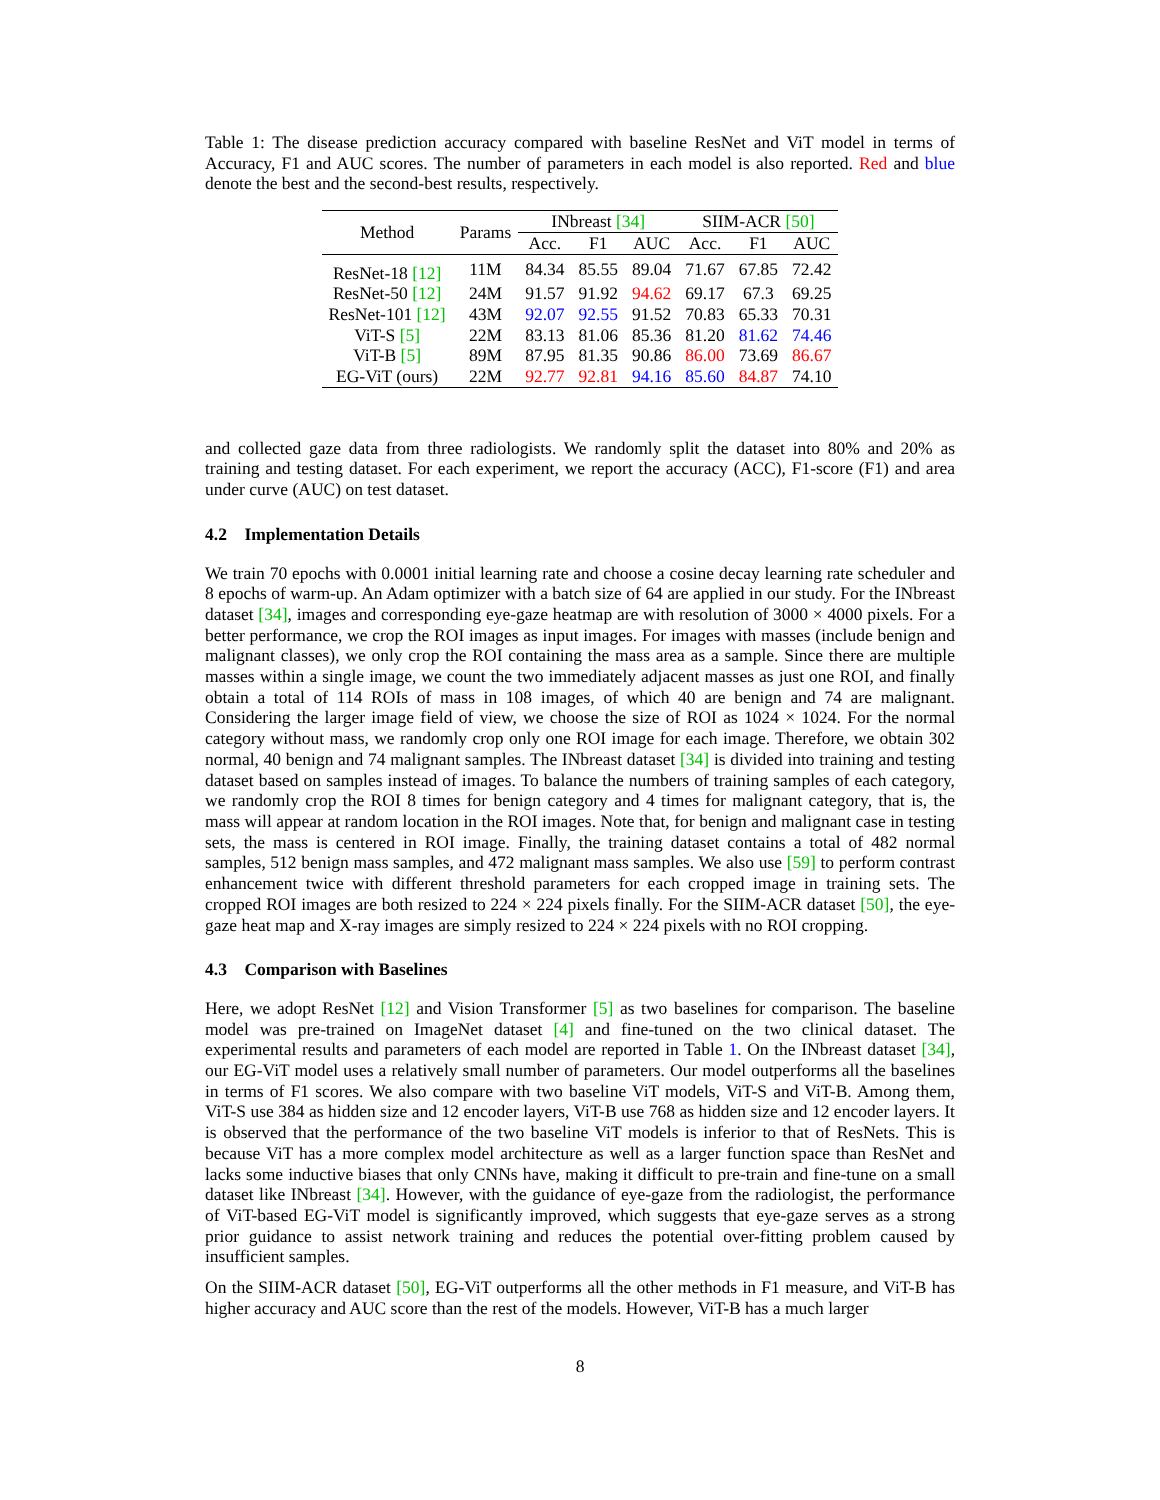Table 1: The disease prediction accuracy compared with baseline ResNet and ViT model in terms of Accuracy, F1 and AUC scores. The number of parameters in each model is also reported. Red and blue denote the best and the second-best results, respectively.
| Method | Params | INbreast [34] | | | SIIM-ACR [50] | | |
| --- | --- | --- | --- | --- | --- | --- | --- |
| | | Acc. | F1 | AUC | Acc. | F1 | AUC |
| ResNet-18 [12] | 11M | 84.34 | 85.55 | 89.04 | 71.67 | 67.85 | 72.42 |
| ResNet-50 [12] | 24M | 91.57 | 91.92 | 94.62 | 69.17 | 67.3 | 69.25 |
| ResNet-101 [12] | 43M | 92.07 | 92.55 | 91.52 | 70.83 | 65.33 | 70.31 |
| ViT-S [5] | 22M | 83.13 | 81.06 | 85.36 | 81.20 | 81.62 | 74.46 |
| ViT-B [5] | 89M | 87.95 | 81.35 | 90.86 | 86.00 | 73.69 | 86.67 |
| EG-ViT (ours) | 22M | 92.77 | 92.81 | 94.16 | 85.60 | 84.87 | 74.10 |
and collected gaze data from three radiologists. We randomly split the dataset into 80% and 20% as training and testing dataset. For each experiment, we report the accuracy (ACC), F1-score (F1) and area under curve (AUC) on test dataset.
4.2 Implementation Details
We train 70 epochs with 0.0001 initial learning rate and choose a cosine decay learning rate scheduler and 8 epochs of warm-up. An Adam optimizer with a batch size of 64 are applied in our study. For the INbreast dataset [34], images and corresponding eye-gaze heatmap are with resolution of 3000 × 4000 pixels. For a better performance, we crop the ROI images as input images. For images with masses (include benign and malignant classes), we only crop the ROI containing the mass area as a sample. Since there are multiple masses within a single image, we count the two immediately adjacent masses as just one ROI, and finally obtain a total of 114 ROIs of mass in 108 images, of which 40 are benign and 74 are malignant. Considering the larger image field of view, we choose the size of ROI as 1024 × 1024. For the normal category without mass, we randomly crop only one ROI image for each image. Therefore, we obtain 302 normal, 40 benign and 74 malignant samples. The INbreast dataset [34] is divided into training and testing dataset based on samples instead of images. To balance the numbers of training samples of each category, we randomly crop the ROI 8 times for benign category and 4 times for malignant category, that is, the mass will appear at random location in the ROI images. Note that, for benign and malignant case in testing sets, the mass is centered in ROI image. Finally, the training dataset contains a total of 482 normal samples, 512 benign mass samples, and 472 malignant mass samples. We also use [59] to perform contrast enhancement twice with different threshold parameters for each cropped image in training sets. The cropped ROI images are both resized to 224 × 224 pixels finally. For the SIIM-ACR dataset [50], the eye-gaze heat map and X-ray images are simply resized to 224 × 224 pixels with no ROI cropping.
4.3 Comparison with Baselines
Here, we adopt ResNet [12] and Vision Transformer [5] as two baselines for comparison. The baseline model was pre-trained on ImageNet dataset [4] and fine-tuned on the two clinical dataset. The experimental results and parameters of each model are reported in Table 1. On the INbreast dataset [34], our EG-ViT model uses a relatively small number of parameters. Our model outperforms all the baselines in terms of F1 scores. We also compare with two baseline ViT models, ViT-S and ViT-B. Among them, ViT-S use 384 as hidden size and 12 encoder layers, ViT-B use 768 as hidden size and 12 encoder layers. It is observed that the performance of the two baseline ViT models is inferior to that of ResNets. This is because ViT has a more complex model architecture as well as a larger function space than ResNet and lacks some inductive biases that only CNNs have, making it difficult to pre-train and fine-tune on a small dataset like INbreast [34]. However, with the guidance of eye-gaze from the radiologist, the performance of ViT-based EG-ViT model is significantly improved, which suggests that eye-gaze serves as a strong prior guidance to assist network training and reduces the potential over-fitting problem caused by insufficient samples.
On the SIIM-ACR dataset [50], EG-ViT outperforms all the other methods in F1 measure, and ViT-B has higher accuracy and AUC score than the rest of the models. However, ViT-B has a much larger
8